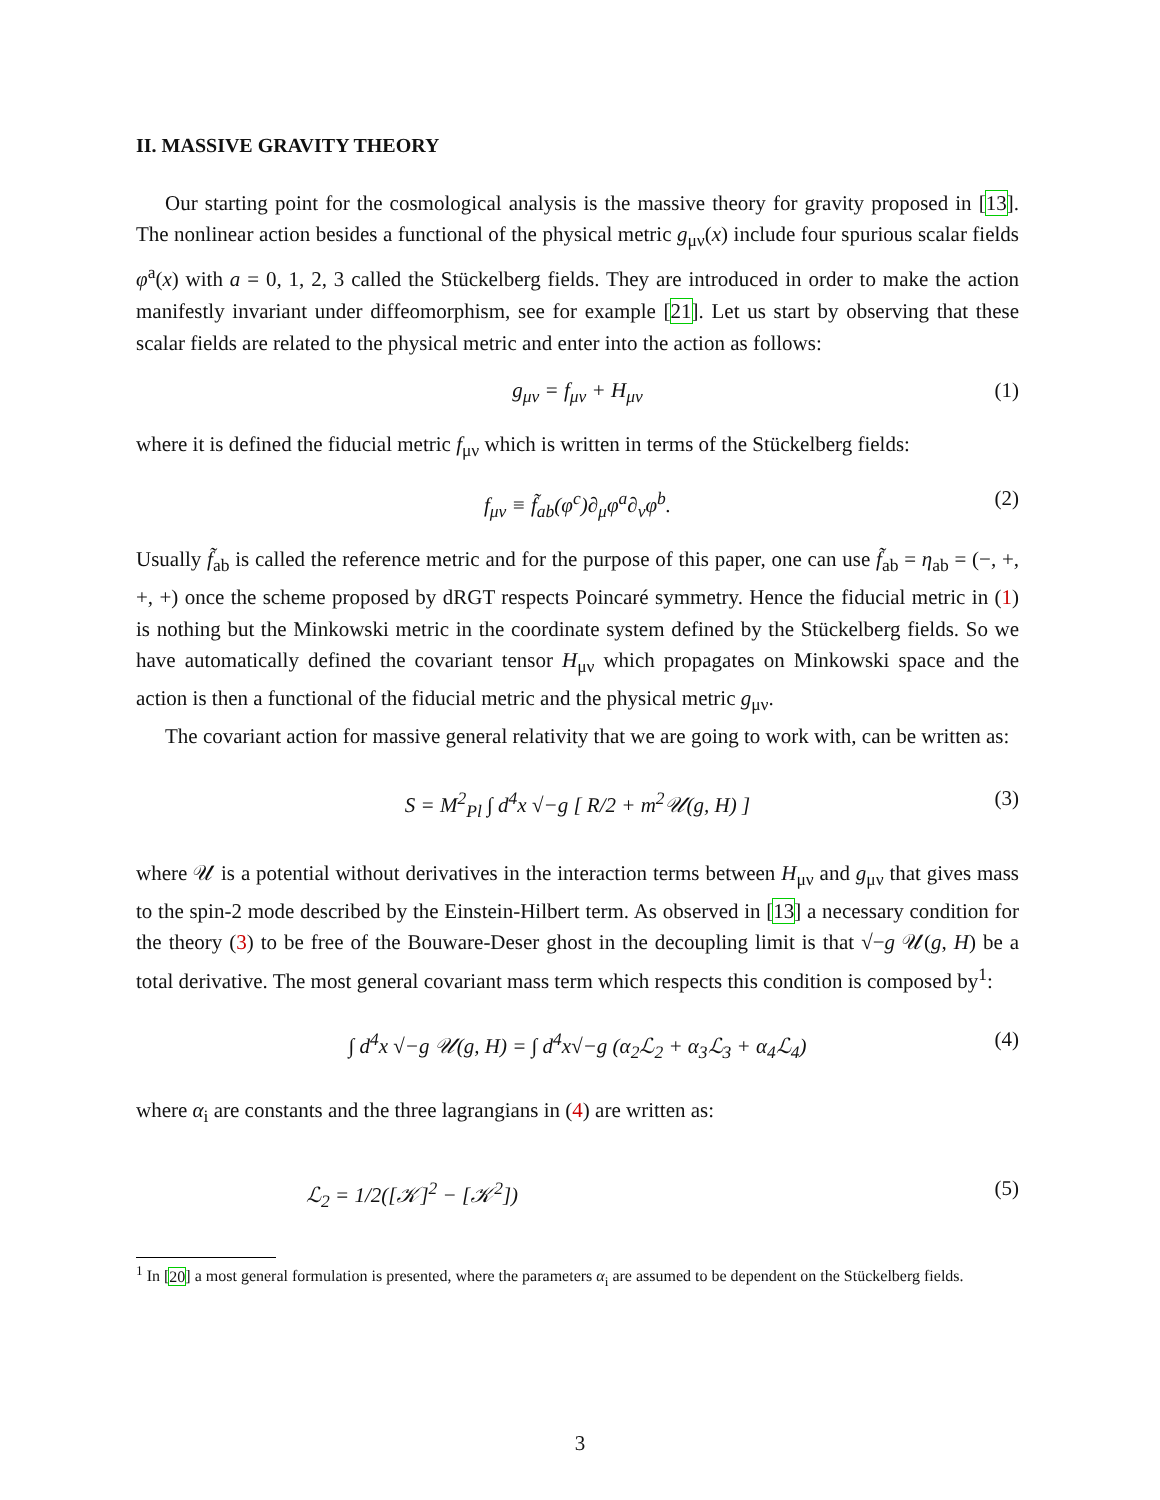II. MASSIVE GRAVITY THEORY
Our starting point for the cosmological analysis is the massive theory for gravity proposed in [13]. The nonlinear action besides a functional of the physical metric g<sub>μν</sub>(x) include four spurious scalar fields φ<sup>a</sup>(x) with a = 0, 1, 2, 3 called the Stückelberg fields. They are introduced in order to make the action manifestly invariant under diffeomorphism, see for example [21]. Let us start by observing that these scalar fields are related to the physical metric and enter into the action as follows:
g<sub>μν</sub> = f<sub>μν</sub> + H<sub>μν</sub> (1)
where it is defined the fiducial metric f<sub>μν</sub> which is written in terms of the Stückelberg fields:
f<sub>μν</sub> ≡ f̃<sub>ab</sub>(φ<sup>c</sup>)∂<sub>μ</sub>φ<sup>a</sup>∂<sub>ν</sub>φ<sup>b</sup>. (2)
Usually f̃<sub>ab</sub> is called the reference metric and for the purpose of this paper, one can use f̃<sub>ab</sub> = η<sub>ab</sub> = (−, +, +, +) once the scheme proposed by dRGT respects Poincaré symmetry. Hence the fiducial metric in (1) is nothing but the Minkowski metric in the coordinate system defined by the Stückelberg fields. So we have automatically defined the covariant tensor H<sub>μν</sub> which propagates on Minkowski space and the action is then a functional of the fiducial metric and the physical metric g<sub>μν</sub>.
The covariant action for massive general relativity that we are going to work with, can be written as:
S = M<sup>2</sup><sub>Pl</sub> ∫ d<sup>4</sup>x √−g [ R/2 + m<sup>2</sup>𝒰(g, H) ] (3)
where 𝒰 is a potential without derivatives in the interaction terms between H<sub>μν</sub> and g<sub>μν</sub> that gives mass to the spin-2 mode described by the Einstein-Hilbert term. As observed in [13] a necessary condition for the theory (3) to be free of the Bouware-Deser ghost in the decoupling limit is that √−g 𝒰(g, H) be a total derivative. The most general covariant mass term which respects this condition is composed by<sup>1</sup>:
∫ d<sup>4</sup>x √−g 𝒰(g, H) = ∫ d<sup>4</sup>x√−g (α<sub>2</sub>ℒ<sub>2</sub> + α<sub>3</sub>ℒ<sub>3</sub> + α<sub>4</sub>ℒ<sub>4</sub>) (4)
where α<sub>i</sub> are constants and the three lagrangians in (4) are written as:
ℒ<sub>2</sub> = 1/2([𝒦]<sup>2</sup> − [𝒦<sup>2</sup>]) (5)
<sup>1</sup> In [20] a most general formulation is presented, where the parameters α<sub>i</sub> are assumed to be dependent on the Stückelberg fields.
3